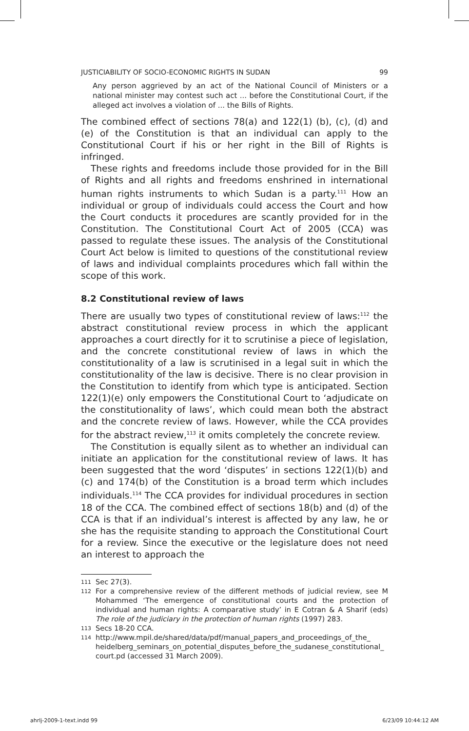JUSTICIABILITY OF SOCIO-ECONOMIC RIGHTS IN SUDAN 99
Any person aggrieved by an act of the National Council of Ministers or a national minister may contest such act ... before the Constitutional Court, if the alleged act involves a violation of ... the Bills of Rights.
The combined effect of sections 78(a) and 122(1) (b), (c), (d) and (e) of the Constitution is that an individual can apply to the Constitutional Court if his or her right in the Bill of Rights is infringed.
These rights and freedoms include those provided for in the Bill of Rights and all rights and freedoms enshrined in international human rights instruments to which Sudan is a party.<sup>111</sup> How an individual or group of individuals could access the Court and how the Court conducts it procedures are scantly provided for in the Constitution. The Constitutional Court Act of 2005 (CCA) was passed to regulate these issues. The analysis of the Constitutional Court Act below is limited to questions of the constitutional review of laws and individual complaints procedures which fall within the scope of this work.
8.2 Constitutional review of laws
There are usually two types of constitutional review of laws:<sup>112</sup> the abstract constitutional review process in which the applicant approaches a court directly for it to scrutinise a piece of legislation, and the concrete constitutional review of laws in which the constitutionality of a law is scrutinised in a legal suit in which the constitutionality of the law is decisive. There is no clear provision in the Constitution to identify from which type is anticipated. Section 122(1)(e) only empowers the Constitutional Court to ‘adjudicate on the constitutionality of laws’, which could mean both the abstract and the concrete review of laws. However, while the CCA provides for the abstract review,<sup>113</sup> it omits completely the concrete review.
The Constitution is equally silent as to whether an individual can initiate an application for the constitutional review of laws. It has been suggested that the word ‘disputes’ in sections 122(1)(b) and (c) and 174(b) of the Constitution is a broad term which includes individuals.<sup>114</sup> The CCA provides for individual procedures in section 18 of the CCA. The combined effect of sections 18(b) and (d) of the CCA is that if an individual’s interest is affected by any law, he or she has the requisite standing to approach the Constitutional Court for a review. Since the executive or the legislature does not need an interest to approach the
111
Sec 27(3).
112
For a comprehensive review of the different methods of judicial review, see M Mohammed ‘The emergence of constitutional courts and the protection of individual and human rights: A comparative study’ in E Cotran & A Sharif (eds) The role of the judiciary in the protection of human rights (1997) 283.
113
Secs 18-20 CCA.
114
http://www.mpil.de/shared/data/pdf/manual_papers_and_proceedings_of_the_ heidelberg_seminars_on_potential_disputes_before_the_sudanese_constitutional_ court.pd (accessed 31 March 2009).
ahrlj-2009-1-text.indd 99 6/23/09 10:44:12 AM